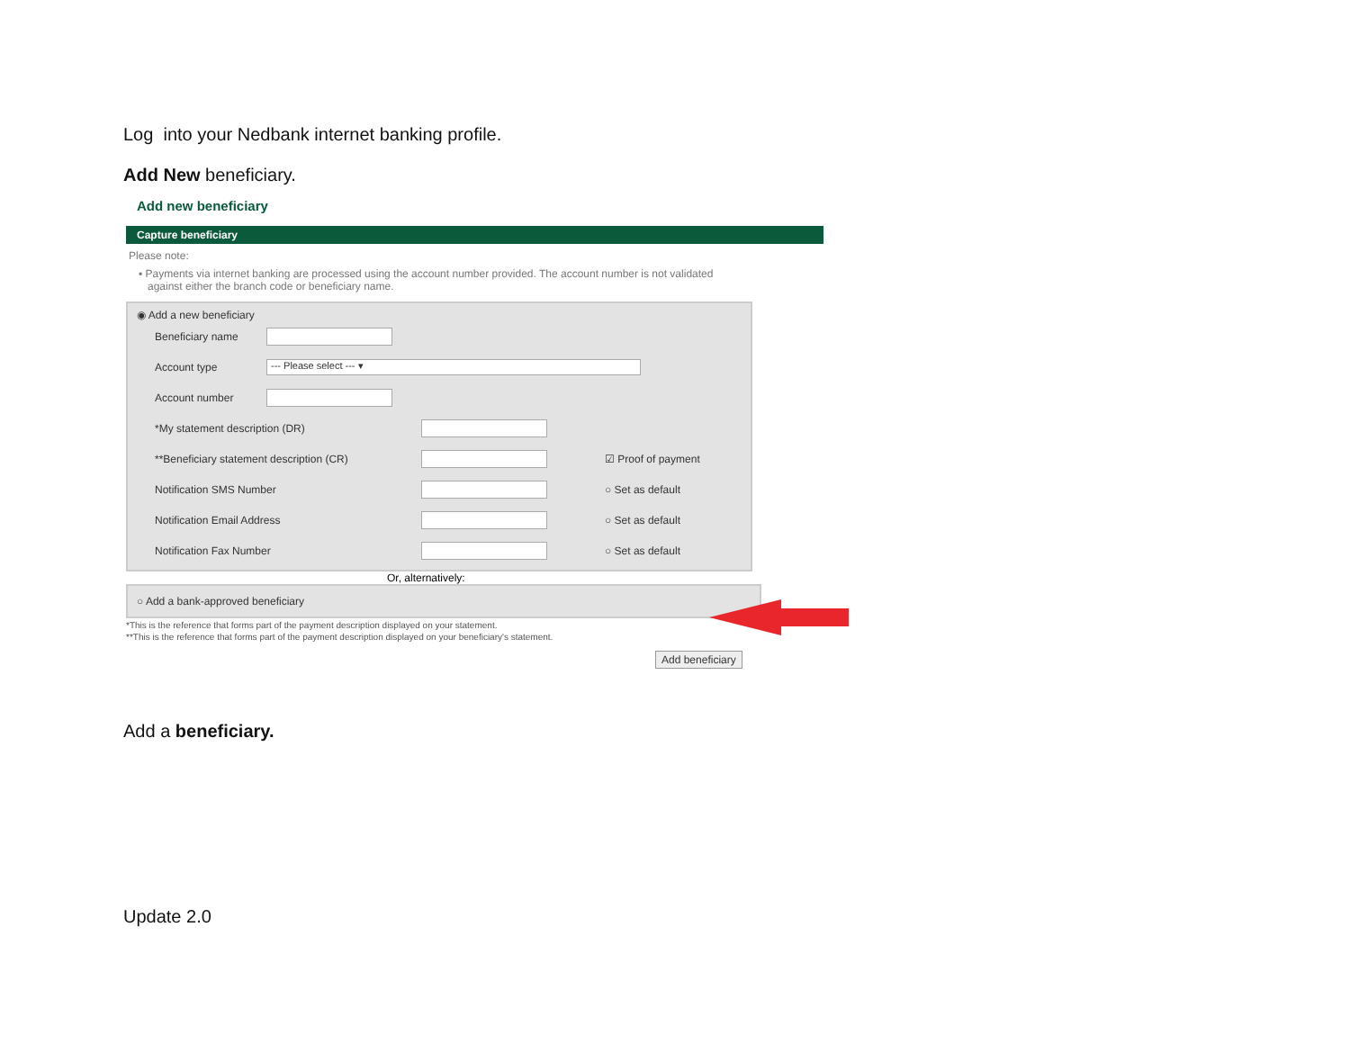Log into your Nedbank internet banking profile.
Add New beneficiary.
Add new beneficiary
Capture beneficiary
Please note:
▪ Payments via internet banking are processed using the account number provided. The account number is not validated
against either the branch code or beneficiary name.
◉ Add a new beneficiary
Beneficiary name
Account type --- Please select --- ▾
Account number
*My statement description (DR)
**Beneficiary statement description (CR) ☑ Proof of payment
Notification SMS Number ○ Set as default
Notification Email Address ○ Set as default
Notification Fax Number ○ Set as default
Or, alternatively:
○ Add a bank-approved beneficiary
*This is the reference that forms part of the payment description displayed on your statement.
**This is the reference that forms part of the payment description displayed on your beneficiary's statement.
Add beneficiary
Add a beneficiary.
Update 2.0